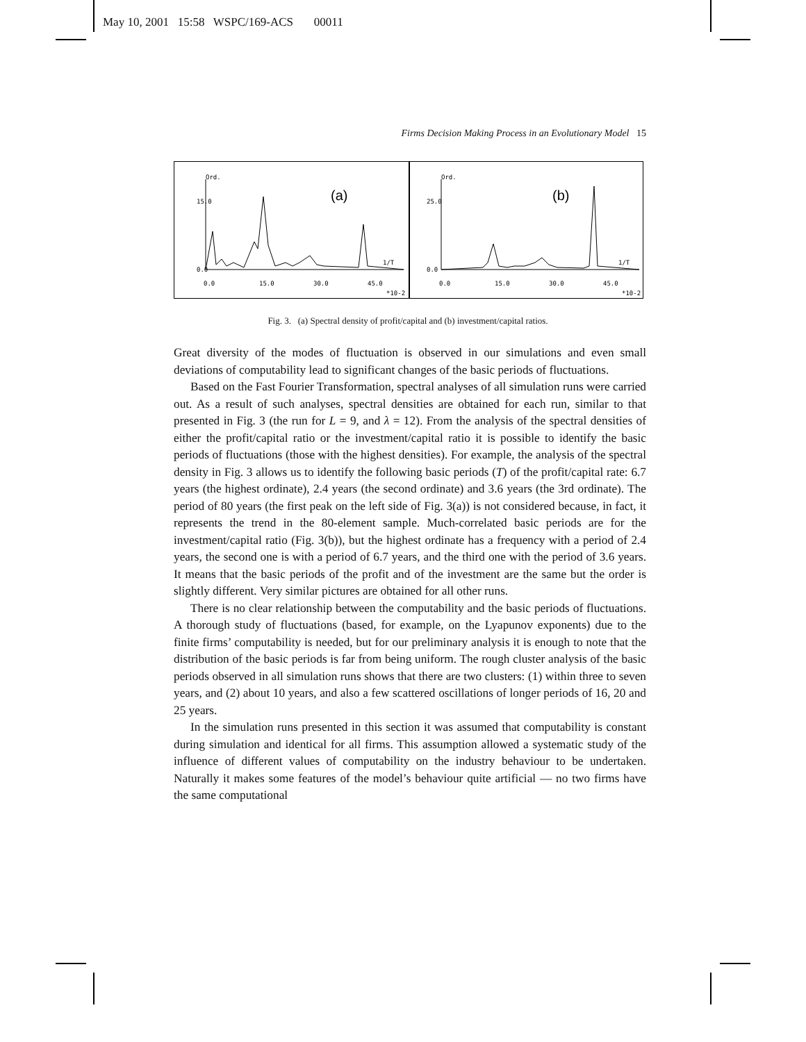May 10, 2001 15:58 WSPC/169-ACS 00011
Firms Decision Making Process in an Evolutionary Model 15
Ord.
(a)
1/T
0.0
15.0
30.0
45.0
*10-2
0.0
15.0
Ord.
(b)
1/T
0.0
15.0
30.0
45.0
*10-2
0.0
25.0
Fig. 3. (a) Spectral density of profit/capital and (b) investment/capital ratios.
Great diversity of the modes of fluctuation is observed in our simulations and even small deviations of computability lead to significant changes of the basic periods of fluctuations.
Based on the Fast Fourier Transformation, spectral analyses of all simulation runs were carried out. As a result of such analyses, spectral densities are obtained for each run, similar to that presented in Fig. 3 (the run for L = 9, and λ = 12). From the analysis of the spectral densities of either the profit/capital ratio or the investment/capital ratio it is possible to identify the basic periods of fluctuations (those with the highest densities). For example, the analysis of the spectral density in Fig. 3 allows us to identify the following basic periods (T) of the profit/capital rate: 6.7 years (the highest ordinate), 2.4 years (the second ordinate) and 3.6 years (the 3rd ordinate). The period of 80 years (the first peak on the left side of Fig. 3(a)) is not considered because, in fact, it represents the trend in the 80-element sample. Much-correlated basic periods are for the investment/capital ratio (Fig. 3(b)), but the highest ordinate has a frequency with a period of 2.4 years, the second one is with a period of 6.7 years, and the third one with the period of 3.6 years. It means that the basic periods of the profit and of the investment are the same but the order is slightly different. Very similar pictures are obtained for all other runs.
There is no clear relationship between the computability and the basic periods of fluctuations. A thorough study of fluctuations (based, for example, on the Lyapunov exponents) due to the finite firms’ computability is needed, but for our preliminary analysis it is enough to note that the distribution of the basic periods is far from being uniform. The rough cluster analysis of the basic periods observed in all simulation runs shows that there are two clusters: (1) within three to seven years, and (2) about 10 years, and also a few scattered oscillations of longer periods of 16, 20 and 25 years.
In the simulation runs presented in this section it was assumed that computability is constant during simulation and identical for all firms. This assumption allowed a systematic study of the influence of different values of computability on the industry behaviour to be undertaken. Naturally it makes some features of the model’s behaviour quite artificial — no two firms have the same computational